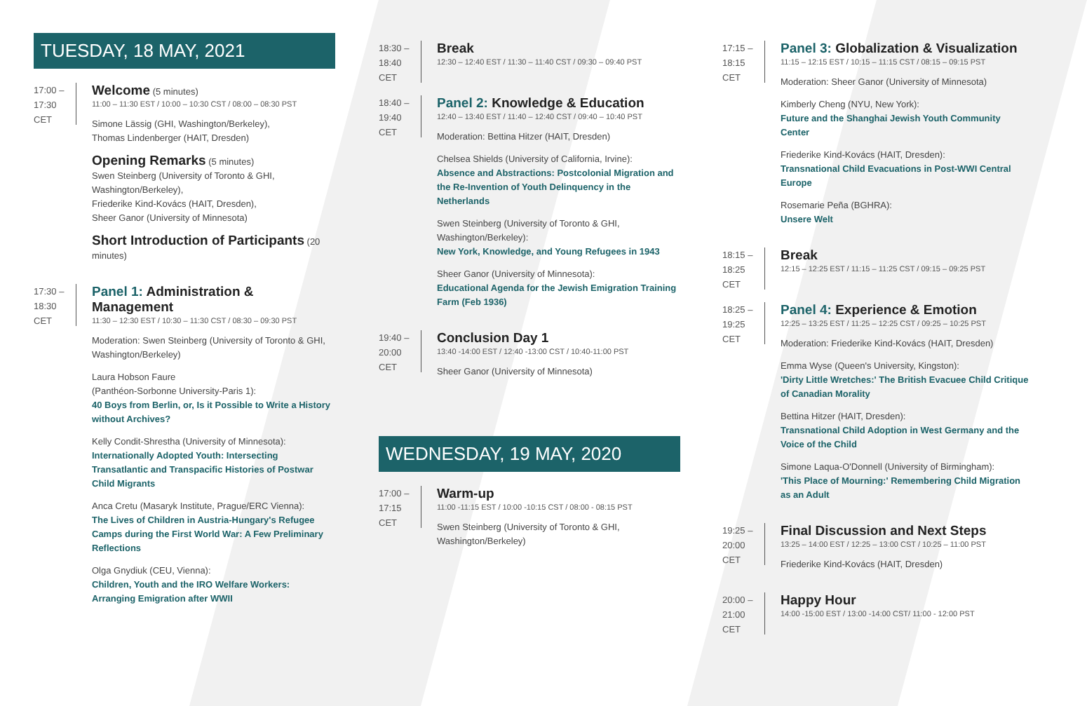TUESDAY, 18 MAY, 2021
17:00 –
17:30
CET
Welcome (5 minutes)
11:00 – 11:30 EST / 10:00 – 10:30 CST / 08:00 – 08:30 PST
Simone Lässig (GHI, Washington/Berkeley),
Thomas Lindenberger (HAIT, Dresden)
Opening Remarks (5 minutes)
Swen Steinberg (University of Toronto & GHI, Washington/Berkeley),
Friederike Kind-Kovács (HAIT, Dresden),
Sheer Ganor (University of Minnesota)
Short Introduction of Participants (20 minutes)
17:30 –
18:30
CET
Panel 1: Administration & Management
11:30 – 12:30 EST / 10:30 – 11:30 CST / 08:30 – 09:30 PST
Moderation: Swen Steinberg (University of Toronto & GHI, Washington/Berkeley)
Laura Hobson Faure
(Panthéon-Sorbonne University-Paris 1):
40 Boys from Berlin, or, Is it Possible to Write a History without Archives?
Kelly Condit-Shrestha (University of Minnesota):
Internationally Adopted Youth: Intersecting Transatlantic and Transpacific Histories of Postwar Child Migrants
Anca Cretu (Masaryk Institute, Prague/ERC Vienna):
The Lives of Children in Austria-Hungary's Refugee Camps during the First World War: A Few Preliminary Reflections
Olga Gnydiuk (CEU, Vienna):
Children, Youth and the IRO Welfare Workers: Arranging Emigration after WWII
18:30 –
18:40
CET
Break
12:30 – 12:40 EST / 11:30 – 11:40 CST / 09:30 – 09:40 PST
18:40 –
19:40
CET
Panel 2: Knowledge & Education
12:40 – 13:40 EST / 11:40 – 12:40 CST / 09:40 – 10:40 PST
Moderation: Bettina Hitzer (HAIT, Dresden)
Chelsea Shields (University of California, Irvine):
Absence and Abstractions: Postcolonial Migration and the Re-Invention of Youth Delinquency in the Netherlands
Swen Steinberg (University of Toronto & GHI, Washington/Berkeley):
New York, Knowledge, and Young Refugees in 1943
Sheer Ganor (University of Minnesota):
Educational Agenda for the Jewish Emigration Training Farm (Feb 1936)
19:40 –
20:00
CET
Conclusion Day 1
13:40 -14:00 EST / 12:40 -13:00 CST / 10:40-11:00 PST
Sheer Ganor (University of Minnesota)
WEDNESDAY, 19 MAY, 2020
17:00 –
17:15
CET
Warm-up
11:00 -11:15 EST / 10:00 -10:15 CST / 08:00 - 08:15 PST
Swen Steinberg (University of Toronto & GHI, Washington/Berkeley)
17:15 –
18:15
CET
Panel 3: Globalization & Visualization
11:15 – 12:15 EST / 10:15 – 11:15 CST / 08:15 – 09:15 PST
Moderation: Sheer Ganor (University of Minnesota)
Kimberly Cheng (NYU, New York):
Future and the Shanghai Jewish Youth Community Center
Friederike Kind-Kovács (HAIT, Dresden):
Transnational Child Evacuations in Post-WWI Central Europe
Rosemarie Peña (BGHRA):
Unsere Welt
18:15 –
18:25
CET
Break
12:15 – 12:25 EST / 11:15 – 11:25 CST / 09:15 – 09:25 PST
18:25 –
19:25
CET
Panel 4: Experience & Emotion
12:25 – 13:25 EST / 11:25 – 12:25 CST / 09:25 – 10:25 PST
Moderation: Friederike Kind-Kovács (HAIT, Dresden)
Emma Wyse (Queen's University, Kingston):
'Dirty Little Wretches:' The British Evacuee Child Critique of Canadian Morality
Bettina Hitzer (HAIT, Dresden):
Transnational Child Adoption in West Germany and the Voice of the Child
Simone Laqua-O'Donnell (University of Birmingham):
'This Place of Mourning:' Remembering Child Migration as an Adult
19:25 –
20:00
CET
Final Discussion and Next Steps
13:25 – 14:00 EST / 12:25 – 13:00 CST / 10:25 – 11:00 PST
Friederike Kind-Kovács (HAIT, Dresden)
20:00 –
21:00
CET
Happy Hour
14:00 -15:00 EST / 13:00 -14:00 CST/ 11:00 - 12:00 PST